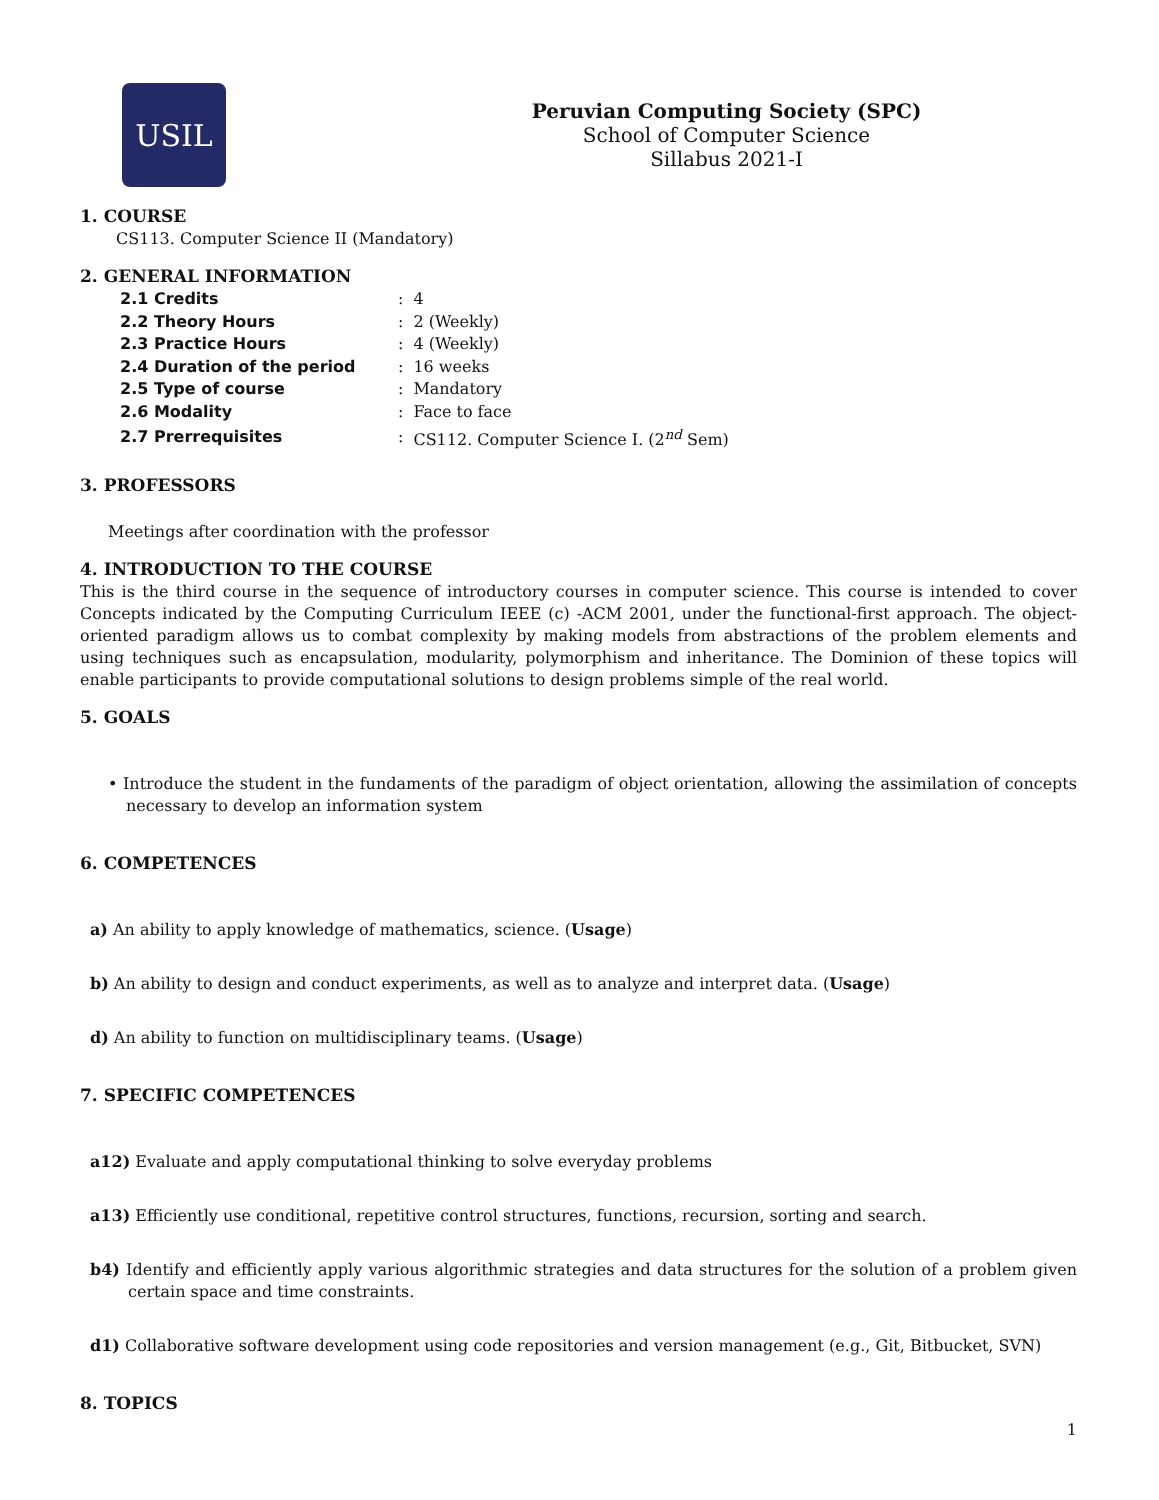USIL
Peruvian Computing Society (SPC)
School of Computer Science
Sillabus 2021-I
1. COURSE
CS113. Computer Science II (Mandatory)
2. GENERAL INFORMATION
| 2.1 Credits | : | 4 |
| 2.2 Theory Hours | : | 2 (Weekly) |
| 2.3 Practice Hours | : | 4 (Weekly) |
| 2.4 Duration of the period | : | 16 weeks |
| 2.5 Type of course | : | Mandatory |
| 2.6 Modality | : | Face to face |
| 2.7 Prerrequisites | : | CS112. Computer Science I. (2<sup>nd</sup> Sem) |
3. PROFESSORS
Meetings after coordination with the professor
4. INTRODUCTION TO THE COURSE
This is the third course in the sequence of introductory courses in computer science. This course is intended to cover Concepts indicated by the Computing Curriculum IEEE (c) -ACM 2001, under the functional-first approach. The object-oriented paradigm allows us to combat complexity by making models from abstractions of the problem elements and using techniques such as encapsulation, modularity, polymorphism and inheritance. The Dominion of these topics will enable participants to provide computational solutions to design problems simple of the real world.
5. GOALS
• Introduce the student in the fundaments of the paradigm of object orientation, allowing the assimilation of concepts necessary to develop an information system
6. COMPETENCES
a) An ability to apply knowledge of mathematics, science. (Usage)
b) An ability to design and conduct experiments, as well as to analyze and interpret data. (Usage)
d) An ability to function on multidisciplinary teams. (Usage)
7. SPECIFIC COMPETENCES
a12) Evaluate and apply computational thinking to solve everyday problems
a13) Efficiently use conditional, repetitive control structures, functions, recursion, sorting and search.
b4) Identify and efficiently apply various algorithmic strategies and data structures for the solution of a problem given certain space and time constraints.
d1) Collaborative software development using code repositories and version management (e.g., Git, Bitbucket, SVN)
8. TOPICS
1